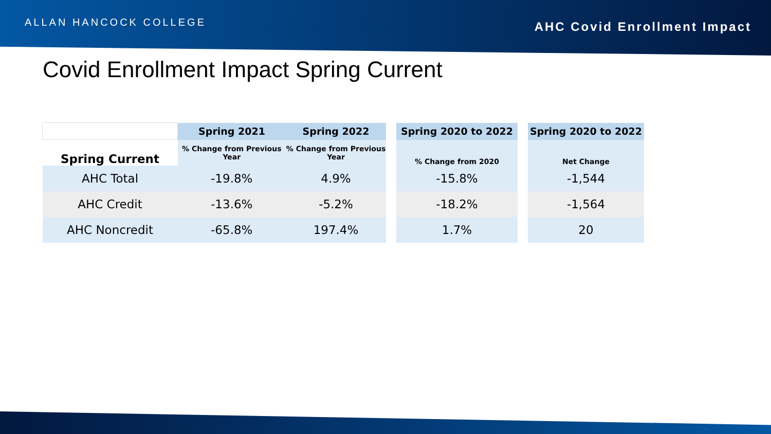ALLAN HANCOCK COLLEGE
AHC Covid Enrollment Impact
Covid Enrollment Impact Spring Current
| | Spring 2021 | Spring 2022 | | Spring 2020 to 2022 | | Spring 2020 to 2022 |
| --- | --- | --- | --- | --- | --- | --- |
| Spring Current | % Change from Previous Year | % Change from Previous Year | | % Change from 2020 | | Net Change |
| AHC Total | -19.8% | 4.9% | | -15.8% | | -1,544 |
| AHC Credit | -13.6% | -5.2% | | -18.2% | | -1,564 |
| AHC Noncredit | -65.8% | 197.4% | | 1.7% | | 20 |